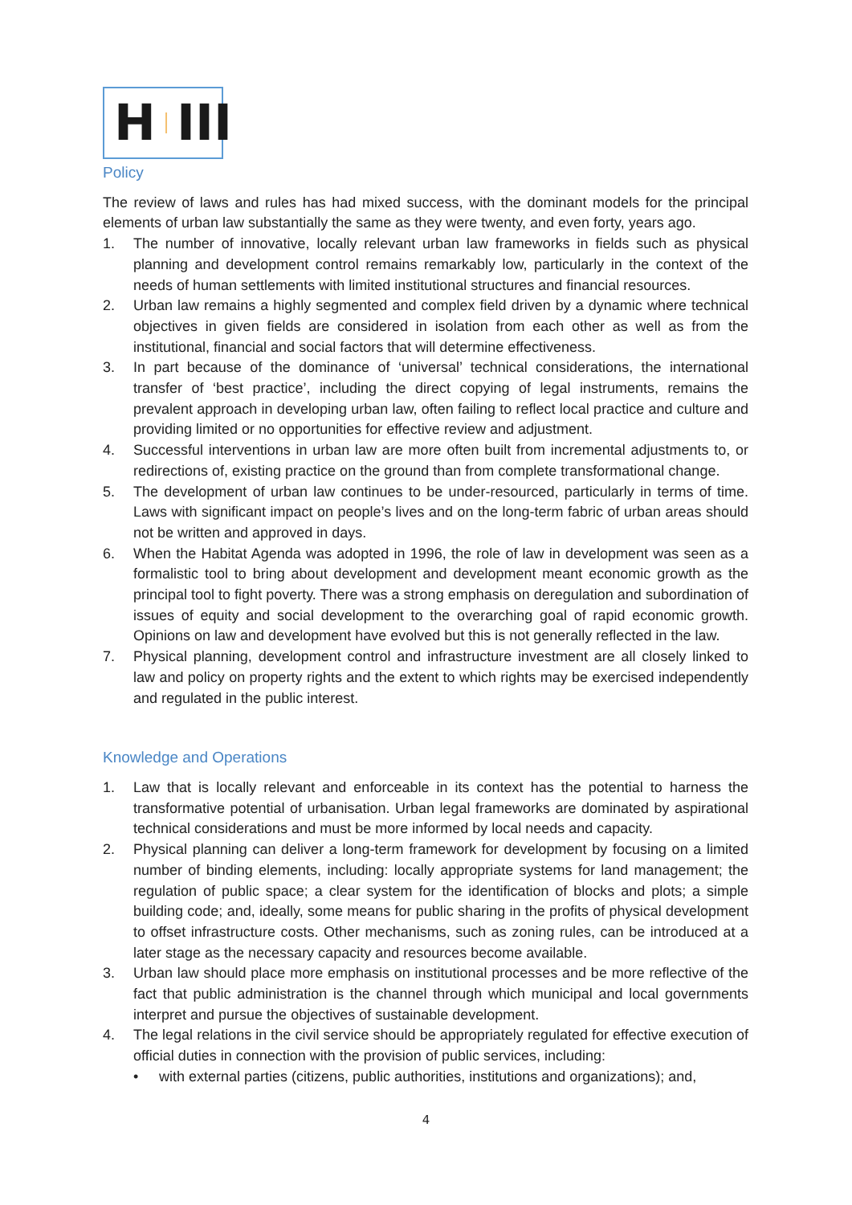H III
Policy
The review of laws and rules has had mixed success, with the dominant models for the principal elements of urban law substantially the same as they were twenty, and even forty, years ago.
1. The number of innovative, locally relevant urban law frameworks in fields such as physical planning and development control remains remarkably low, particularly in the context of the needs of human settlements with limited institutional structures and financial resources.
2. Urban law remains a highly segmented and complex field driven by a dynamic where technical objectives in given fields are considered in isolation from each other as well as from the institutional, financial and social factors that will determine effectiveness.
3. In part because of the dominance of ‘universal’ technical considerations, the international transfer of ‘best practice’, including the direct copying of legal instruments, remains the prevalent approach in developing urban law, often failing to reflect local practice and culture and providing limited or no opportunities for effective review and adjustment.
4. Successful interventions in urban law are more often built from incremental adjustments to, or redirections of, existing practice on the ground than from complete transformational change.
5. The development of urban law continues to be under-resourced, particularly in terms of time. Laws with significant impact on people’s lives and on the long-term fabric of urban areas should not be written and approved in days.
6. When the Habitat Agenda was adopted in 1996, the role of law in development was seen as a formalistic tool to bring about development and development meant economic growth as the principal tool to fight poverty. There was a strong emphasis on deregulation and subordination of issues of equity and social development to the overarching goal of rapid economic growth. Opinions on law and development have evolved but this is not generally reflected in the law.
7. Physical planning, development control and infrastructure investment are all closely linked to law and policy on property rights and the extent to which rights may be exercised independently and regulated in the public interest.
Knowledge and Operations
1. Law that is locally relevant and enforceable in its context has the potential to harness the transformative potential of urbanisation. Urban legal frameworks are dominated by aspirational technical considerations and must be more informed by local needs and capacity.
2. Physical planning can deliver a long-term framework for development by focusing on a limited number of binding elements, including: locally appropriate systems for land management; the regulation of public space; a clear system for the identification of blocks and plots; a simple building code; and, ideally, some means for public sharing in the profits of physical development to offset infrastructure costs. Other mechanisms, such as zoning rules, can be introduced at a later stage as the necessary capacity and resources become available.
3. Urban law should place more emphasis on institutional processes and be more reflective of the fact that public administration is the channel through which municipal and local governments interpret and pursue the objectives of sustainable development.
4. The legal relations in the civil service should be appropriately regulated for effective execution of official duties in connection with the provision of public services, including:
• with external parties (citizens, public authorities, institutions and organizations); and,
4